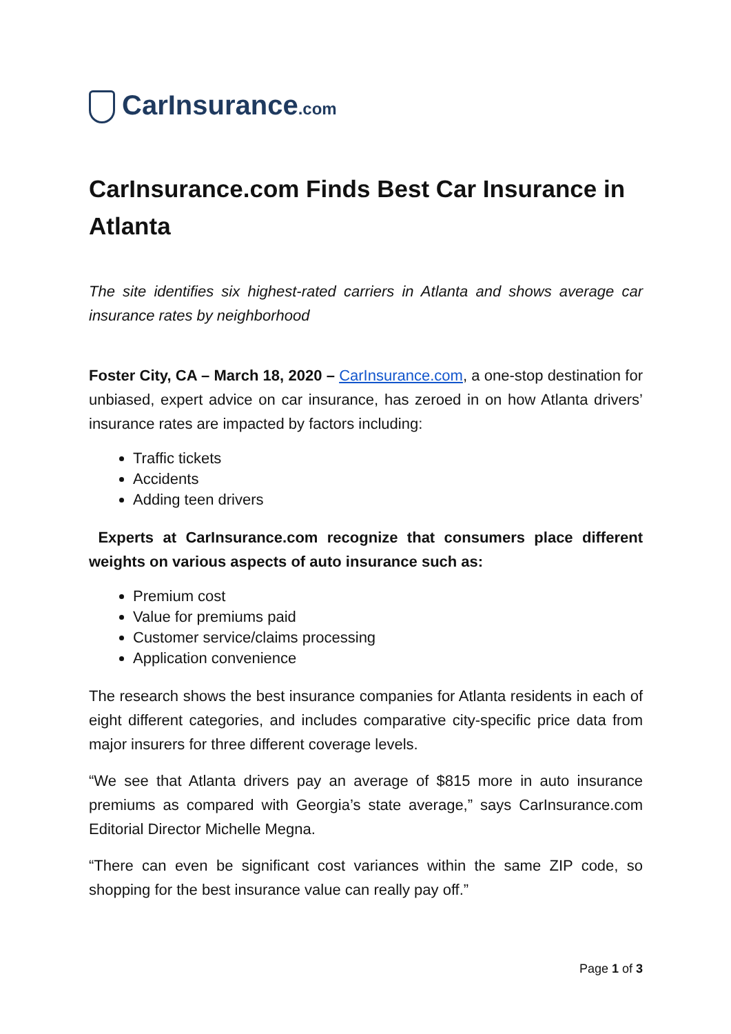CarInsurance.com
CarInsurance.com Finds Best Car Insurance in Atlanta
The site identifies six highest-rated carriers in Atlanta and shows average car insurance rates by neighborhood
Foster City, CA – March 18, 2020 – CarInsurance.com, a one-stop destination for unbiased, expert advice on car insurance, has zeroed in on how Atlanta drivers’ insurance rates are impacted by factors including:
Traffic tickets
Accidents
Adding teen drivers
Experts at CarInsurance.com recognize that consumers place different weights on various aspects of auto insurance such as:
Premium cost
Value for premiums paid
Customer service/claims processing
Application convenience
The research shows the best insurance companies for Atlanta residents in each of eight different categories, and includes comparative city-specific price data from major insurers for three different coverage levels.
“We see that Atlanta drivers pay an average of $815 more in auto insurance premiums as compared with Georgia’s state average,” says CarInsurance.com Editorial Director Michelle Megna.
“There can even be significant cost variances within the same ZIP code, so shopping for the best insurance value can really pay off.”
Page 1 of 3